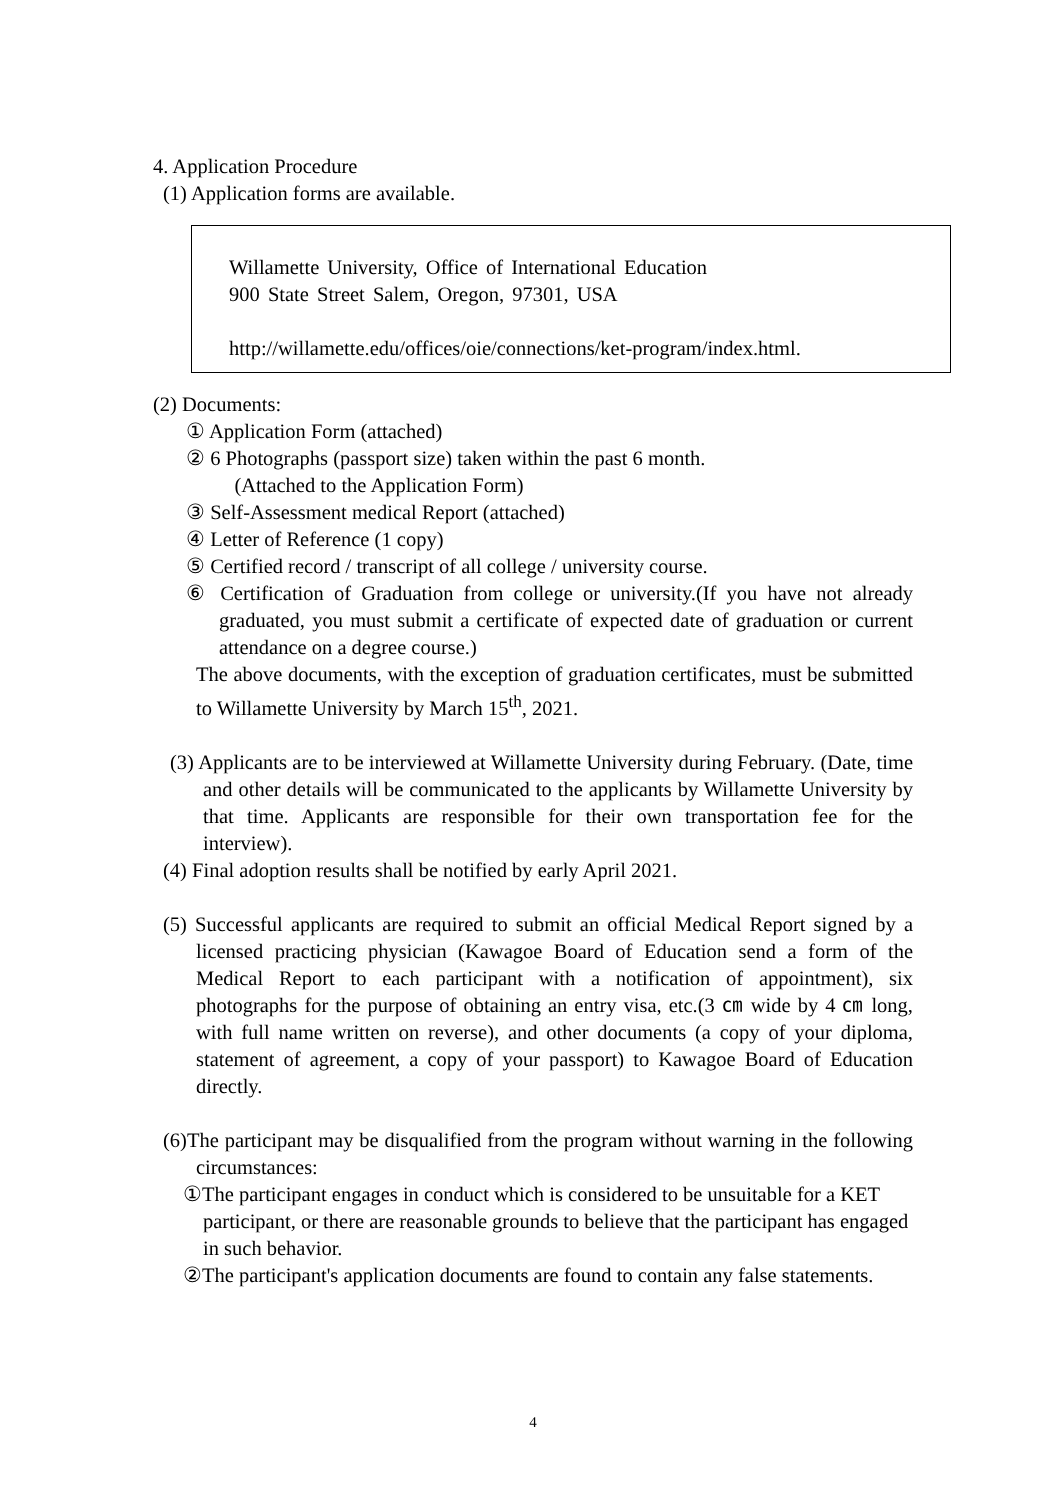4. Application Procedure
(1) Application forms are available.
Willamette University, Office of International Education
900 State Street Salem, Oregon, 97301, USA
http://willamette.edu/offices/oie/connections/ket-program/index.html.
(2) Documents:
① Application Form (attached)
② 6 Photographs (passport size) taken within the past 6 month.
(Attached to the Application Form)
③ Self-Assessment medical Report (attached)
④ Letter of Reference (1 copy)
⑤ Certified record / transcript of all college / university course.
⑥ Certification of Graduation from college or university.(If you have not already graduated, you must submit a certificate of expected date of graduation or current attendance on a degree course.)
The above documents, with the exception of graduation certificates, must be submitted to Willamette University by March 15<sup>th</sup>, 2021.
(3) Applicants are to be interviewed at Willamette University during February. (Date, time and other details will be communicated to the applicants by Willamette University by that time. Applicants are responsible for their own transportation fee for the interview).
(4) Final adoption results shall be notified by early April 2021.
(5) Successful applicants are required to submit an official Medical Report signed by a licensed practicing physician (Kawagoe Board of Education send a form of the Medical Report to each participant with a notification of appointment), six photographs for the purpose of obtaining an entry visa, etc.(3 ㎝ wide by 4 ㎝ long, with full name written on reverse), and other documents (a copy of your diploma, statement of agreement, a copy of your passport) to Kawagoe Board of Education directly.
(6)The participant may be disqualified from the program without warning in the following circumstances:
①The participant engages in conduct which is considered to be unsuitable for a KET participant, or there are reasonable grounds to believe that the participant has engaged in such behavior.
②The participant's application documents are found to contain any false statements.
4